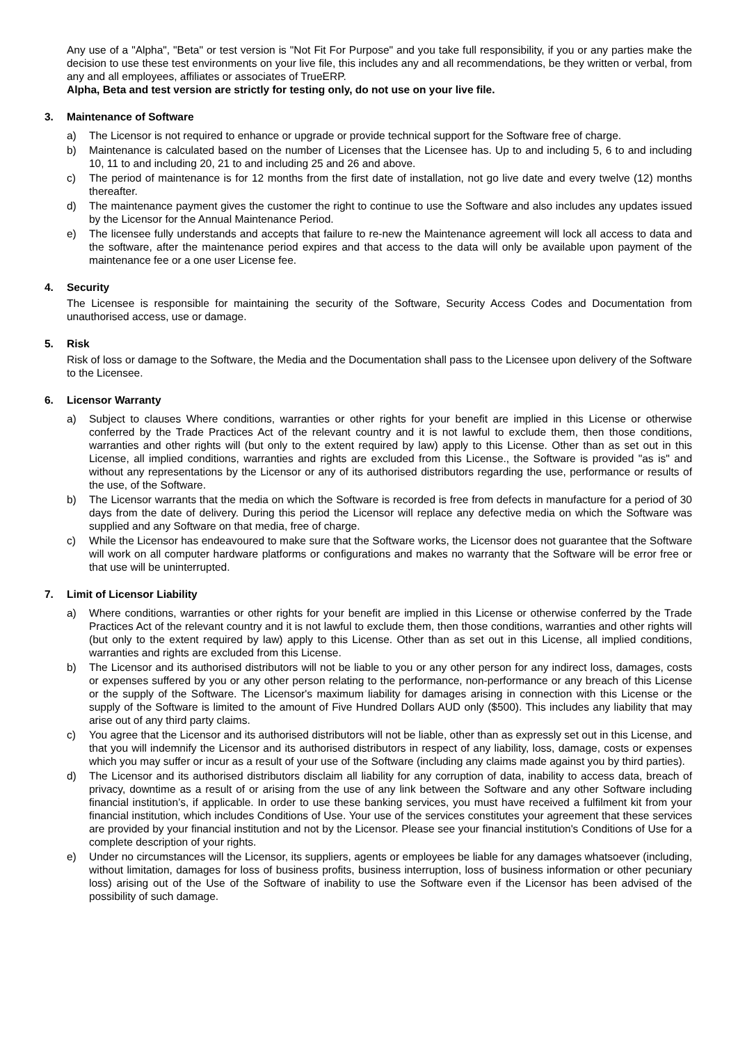Any use of a "Alpha", "Beta" or test version is "Not Fit For Purpose" and you take full responsibility, if you or any parties make the decision to use these test environments on your live file, this includes any and all recommendations, be they written or verbal, from any and all employees, affiliates or associates of TrueERP.
Alpha, Beta and test version are strictly for testing only, do not use on your live file.
3. Maintenance of Software
a) The Licensor is not required to enhance or upgrade or provide technical support for the Software free of charge.
b) Maintenance is calculated based on the number of Licenses that the Licensee has. Up to and including 5, 6 to and including 10, 11 to and including 20, 21 to and including 25 and 26 and above.
c) The period of maintenance is for 12 months from the first date of installation, not go live date and every twelve (12) months thereafter.
d) The maintenance payment gives the customer the right to continue to use the Software and also includes any updates issued by the Licensor for the Annual Maintenance Period.
e) The licensee fully understands and accepts that failure to re-new the Maintenance agreement will lock all access to data and the software, after the maintenance period expires and that access to the data will only be available upon payment of the maintenance fee or a one user License fee.
4. Security
The Licensee is responsible for maintaining the security of the Software, Security Access Codes and Documentation from unauthorised access, use or damage.
5. Risk
Risk of loss or damage to the Software, the Media and the Documentation shall pass to the Licensee upon delivery of the Software to the Licensee.
6. Licensor Warranty
a) Subject to clauses Where conditions, warranties or other rights for your benefit are implied in this License or otherwise conferred by the Trade Practices Act of the relevant country and it is not lawful to exclude them, then those conditions, warranties and other rights will (but only to the extent required by law) apply to this License. Other than as set out in this License, all implied conditions, warranties and rights are excluded from this License., the Software is provided "as is" and without any representations by the Licensor or any of its authorised distributors regarding the use, performance or results of the use, of the Software.
b) The Licensor warrants that the media on which the Software is recorded is free from defects in manufacture for a period of 30 days from the date of delivery. During this period the Licensor will replace any defective media on which the Software was supplied and any Software on that media, free of charge.
c) While the Licensor has endeavoured to make sure that the Software works, the Licensor does not guarantee that the Software will work on all computer hardware platforms or configurations and makes no warranty that the Software will be error free or that use will be uninterrupted.
7. Limit of Licensor Liability
a) Where conditions, warranties or other rights for your benefit are implied in this License or otherwise conferred by the Trade Practices Act of the relevant country and it is not lawful to exclude them, then those conditions, warranties and other rights will (but only to the extent required by law) apply to this License. Other than as set out in this License, all implied conditions, warranties and rights are excluded from this License.
b) The Licensor and its authorised distributors will not be liable to you or any other person for any indirect loss, damages, costs or expenses suffered by you or any other person relating to the performance, non-performance or any breach of this License or the supply of the Software. The Licensor's maximum liability for damages arising in connection with this License or the supply of the Software is limited to the amount of Five Hundred Dollars AUD only ($500). This includes any liability that may arise out of any third party claims.
c) You agree that the Licensor and its authorised distributors will not be liable, other than as expressly set out in this License, and that you will indemnify the Licensor and its authorised distributors in respect of any liability, loss, damage, costs or expenses which you may suffer or incur as a result of your use of the Software (including any claims made against you by third parties).
d) The Licensor and its authorised distributors disclaim all liability for any corruption of data, inability to access data, breach of privacy, downtime as a result of or arising from the use of any link between the Software and any other Software including financial institution’s, if applicable. In order to use these banking services, you must have received a fulfilment kit from your financial institution, which includes Conditions of Use. Your use of the services constitutes your agreement that these services are provided by your financial institution and not by the Licensor. Please see your financial institution's Conditions of Use for a complete description of your rights.
e) Under no circumstances will the Licensor, its suppliers, agents or employees be liable for any damages whatsoever (including, without limitation, damages for loss of business profits, business interruption, loss of business information or other pecuniary loss) arising out of the Use of the Software of inability to use the Software even if the Licensor has been advised of the possibility of such damage.